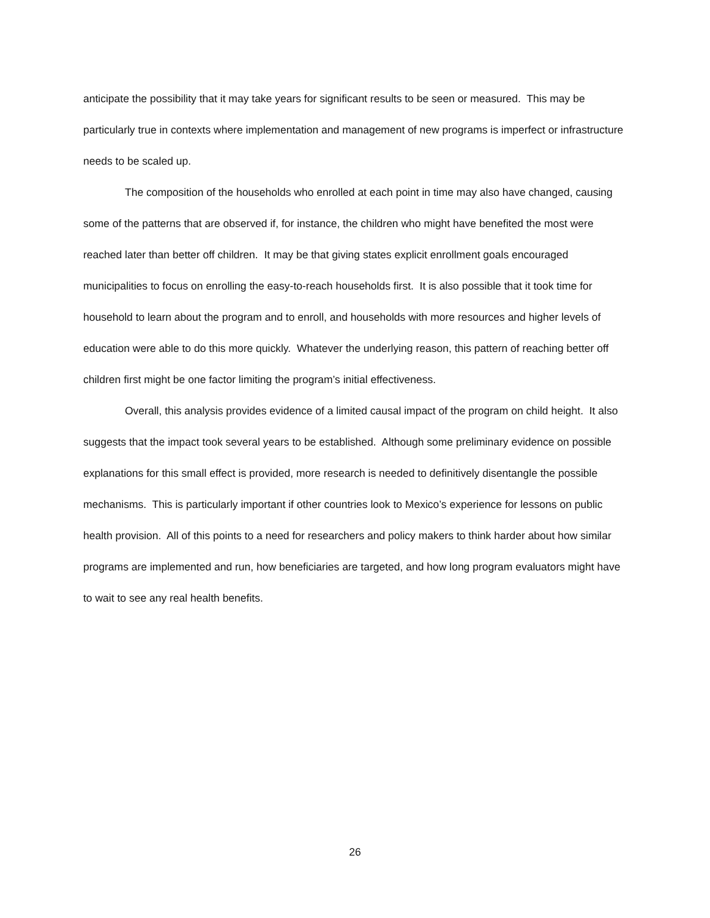anticipate the possibility that it may take years for significant results to be seen or measured. This may be particularly true in contexts where implementation and management of new programs is imperfect or infrastructure needs to be scaled up.
The composition of the households who enrolled at each point in time may also have changed, causing some of the patterns that are observed if, for instance, the children who might have benefited the most were reached later than better off children. It may be that giving states explicit enrollment goals encouraged municipalities to focus on enrolling the easy-to-reach households first. It is also possible that it took time for household to learn about the program and to enroll, and households with more resources and higher levels of education were able to do this more quickly. Whatever the underlying reason, this pattern of reaching better off children first might be one factor limiting the program’s initial effectiveness.
Overall, this analysis provides evidence of a limited causal impact of the program on child height. It also suggests that the impact took several years to be established. Although some preliminary evidence on possible explanations for this small effect is provided, more research is needed to definitively disentangle the possible mechanisms. This is particularly important if other countries look to Mexico’s experience for lessons on public health provision. All of this points to a need for researchers and policy makers to think harder about how similar programs are implemented and run, how beneficiaries are targeted, and how long program evaluators might have to wait to see any real health benefits.
26